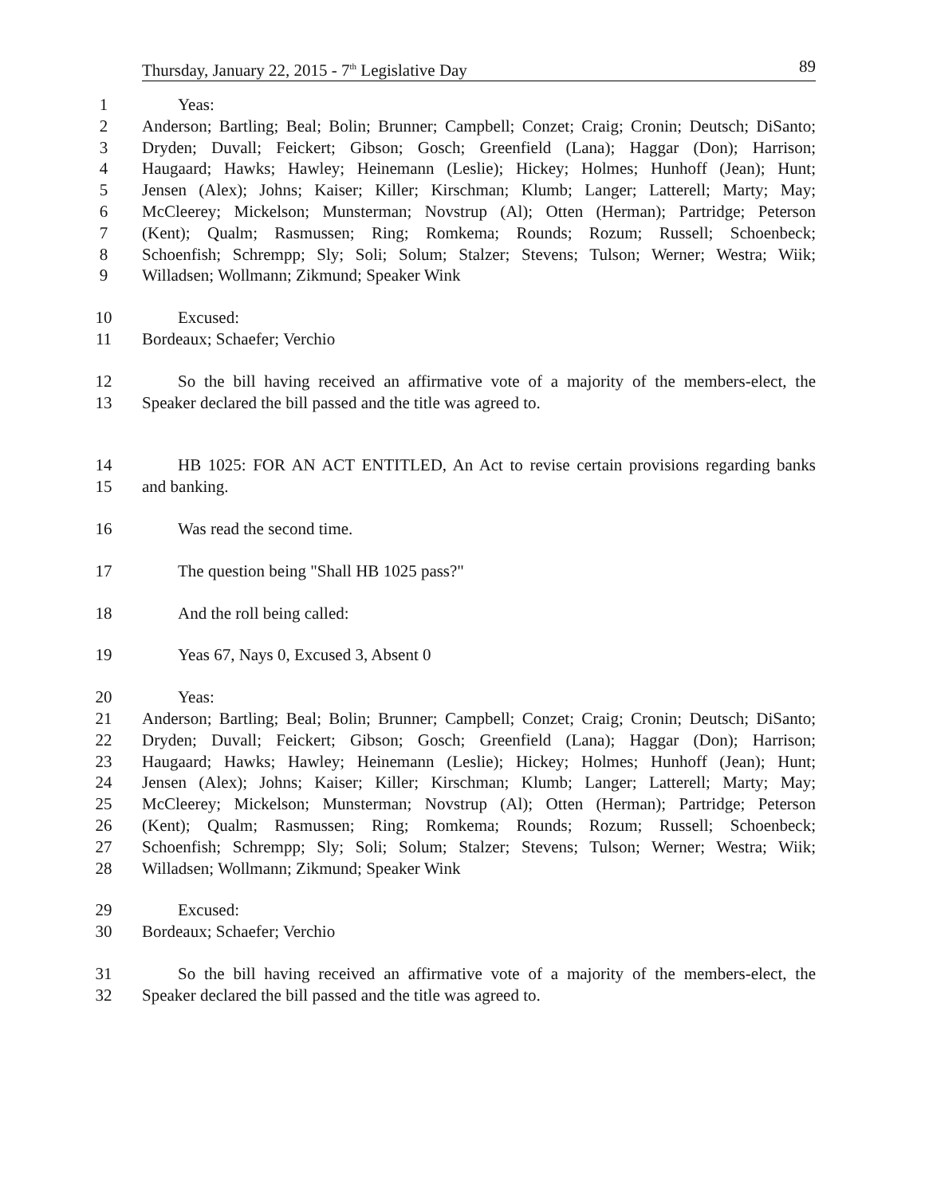Thursday, January 22, 2015 - 7<sup>th</sup> Legislative Day 89
1 Yeas:
2 Anderson; Bartling; Beal; Bolin; Brunner; Campbell; Conzet; Craig; Cronin; Deutsch; DiSanto;
3 Dryden; Duvall; Feickert; Gibson; Gosch; Greenfield (Lana); Haggar (Don); Harrison;
4 Haugaard; Hawks; Hawley; Heinemann (Leslie); Hickey; Holmes; Hunhoff (Jean); Hunt;
5 Jensen (Alex); Johns; Kaiser; Killer; Kirschman; Klumb; Langer; Latterell; Marty; May;
6 McCleerey; Mickelson; Munsterman; Novstrup (Al); Otten (Herman); Partridge; Peterson
7 (Kent); Qualm; Rasmussen; Ring; Romkema; Rounds; Rozum; Russell; Schoenbeck;
8 Schoenfish; Schrempp; Sly; Soli; Solum; Stalzer; Stevens; Tulson; Werner; Westra; Wiik;
9 Willadsen; Wollmann; Zikmund; Speaker Wink
10 Excused:
11 Bordeaux; Schaefer; Verchio
12 So the bill having received an affirmative vote of a majority of the members-elect, the
13 Speaker declared the bill passed and the title was agreed to.
14 HB 1025: FOR AN ACT ENTITLED, An Act to revise certain provisions regarding banks
15 and banking.
16 Was read the second time.
17 The question being "Shall HB 1025 pass?"
18 And the roll being called:
19 Yeas 67, Nays 0, Excused 3, Absent 0
20 Yeas:
21 Anderson; Bartling; Beal; Bolin; Brunner; Campbell; Conzet; Craig; Cronin; Deutsch; DiSanto;
22 Dryden; Duvall; Feickert; Gibson; Gosch; Greenfield (Lana); Haggar (Don); Harrison;
23 Haugaard; Hawks; Hawley; Heinemann (Leslie); Hickey; Holmes; Hunhoff (Jean); Hunt;
24 Jensen (Alex); Johns; Kaiser; Killer; Kirschman; Klumb; Langer; Latterell; Marty; May;
25 McCleerey; Mickelson; Munsterman; Novstrup (Al); Otten (Herman); Partridge; Peterson
26 (Kent); Qualm; Rasmussen; Ring; Romkema; Rounds; Rozum; Russell; Schoenbeck;
27 Schoenfish; Schrempp; Sly; Soli; Solum; Stalzer; Stevens; Tulson; Werner; Westra; Wiik;
28 Willadsen; Wollmann; Zikmund; Speaker Wink
29 Excused:
30 Bordeaux; Schaefer; Verchio
31 So the bill having received an affirmative vote of a majority of the members-elect, the
32 Speaker declared the bill passed and the title was agreed to.